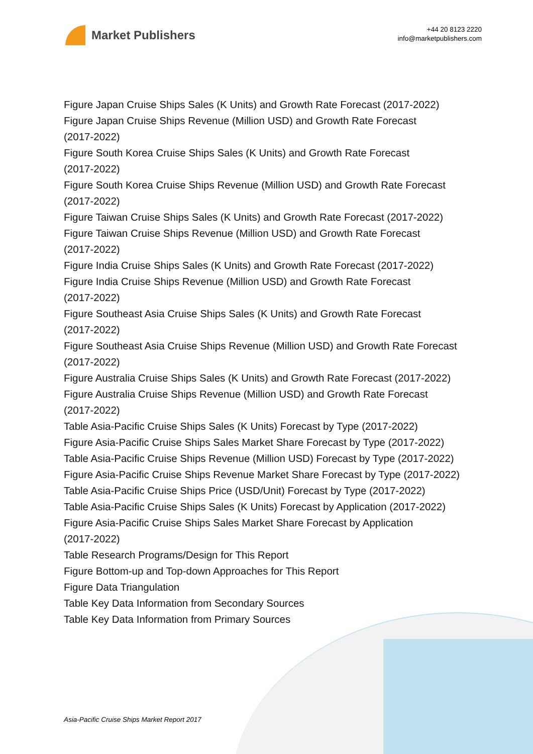Market Publishers
+44 20 8123 2220
info@marketpublishers.com
Figure Japan Cruise Ships Sales (K Units) and Growth Rate Forecast (2017-2022)
Figure Japan Cruise Ships Revenue (Million USD) and Growth Rate Forecast
(2017-2022)
Figure South Korea Cruise Ships Sales (K Units) and Growth Rate Forecast
(2017-2022)
Figure South Korea Cruise Ships Revenue (Million USD) and Growth Rate Forecast
(2017-2022)
Figure Taiwan Cruise Ships Sales (K Units) and Growth Rate Forecast (2017-2022)
Figure Taiwan Cruise Ships Revenue (Million USD) and Growth Rate Forecast
(2017-2022)
Figure India Cruise Ships Sales (K Units) and Growth Rate Forecast (2017-2022)
Figure India Cruise Ships Revenue (Million USD) and Growth Rate Forecast
(2017-2022)
Figure Southeast Asia Cruise Ships Sales (K Units) and Growth Rate Forecast
(2017-2022)
Figure Southeast Asia Cruise Ships Revenue (Million USD) and Growth Rate Forecast
(2017-2022)
Figure Australia Cruise Ships Sales (K Units) and Growth Rate Forecast (2017-2022)
Figure Australia Cruise Ships Revenue (Million USD) and Growth Rate Forecast
(2017-2022)
Table Asia-Pacific Cruise Ships Sales (K Units) Forecast by Type (2017-2022)
Figure Asia-Pacific Cruise Ships Sales Market Share Forecast by Type (2017-2022)
Table Asia-Pacific Cruise Ships Revenue (Million USD) Forecast by Type (2017-2022)
Figure Asia-Pacific Cruise Ships Revenue Market Share Forecast by Type (2017-2022)
Table Asia-Pacific Cruise Ships Price (USD/Unit) Forecast by Type (2017-2022)
Table Asia-Pacific Cruise Ships Sales (K Units) Forecast by Application (2017-2022)
Figure Asia-Pacific Cruise Ships Sales Market Share Forecast by Application
(2017-2022)
Table Research Programs/Design for This Report
Figure Bottom-up and Top-down Approaches for This Report
Figure Data Triangulation
Table Key Data Information from Secondary Sources
Table Key Data Information from Primary Sources
Asia-Pacific Cruise Ships Market Report 2017